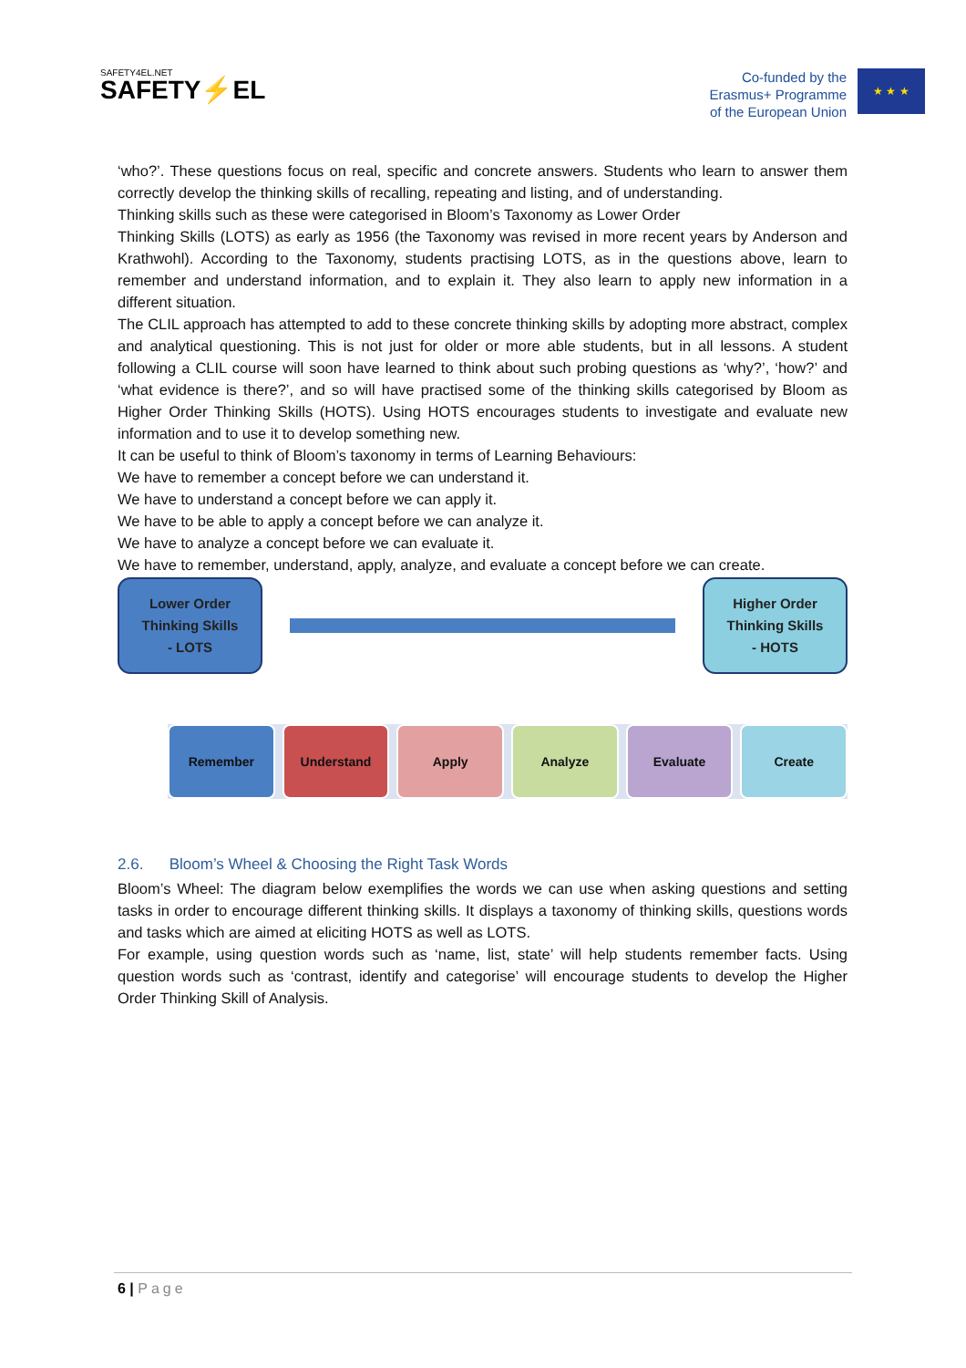SAFETY4EL.NET
SAFETY⚡EL
Co-funded by the
Erasmus+ Programme
of the European Union
★ ★ ★
‘who?’. These questions focus on real, specific and concrete answers. Students who learn to answer them correctly develop the thinking skills of recalling, repeating and listing, and of understanding.
Thinking skills such as these were categorised in Bloom’s Taxonomy as Lower Order
Thinking Skills (LOTS) as early as 1956 (the Taxonomy was revised in more recent years by Anderson and Krathwohl). According to the Taxonomy, students practising LOTS, as in the questions above, learn to remember and understand information, and to explain it. They also learn to apply new information in a different situation.
The CLIL approach has attempted to add to these concrete thinking skills by adopting more abstract, complex and analytical questioning. This is not just for older or more able students, but in all lessons. A student following a CLIL course will soon have learned to think about such probing questions as ‘why?’, ‘how?’ and ‘what evidence is there?’, and so will have practised some of the thinking skills categorised by Bloom as Higher Order Thinking Skills (HOTS). Using HOTS encourages students to investigate and evaluate new information and to use it to develop something new.
It can be useful to think of Bloom’s taxonomy in terms of Learning Behaviours:
We have to remember a concept before we can understand it.
We have to understand a concept before we can apply it.
We have to be able to apply a concept before we can analyze it.
We have to analyze a concept before we can evaluate it.
We have to remember, understand, apply, analyze, and evaluate a concept before we can create.
Lower Order
Thinking Skills
- LOTS
Higher Order
Thinking Skills
- HOTS
Remember Understand Apply Analyze Evaluate Create
2.6. Bloom’s Wheel & Choosing the Right Task Words
Bloom’s Wheel: The diagram below exemplifies the words we can use when asking questions and setting tasks in order to encourage different thinking skills. It displays a taxonomy of thinking skills, questions words and tasks which are aimed at eliciting HOTS as well as LOTS.
For example, using question words such as ‘name, list, state’ will help students remember facts. Using question words such as ‘contrast, identify and categorise’ will encourage students to develop the Higher Order Thinking Skill of Analysis.
6 | Page